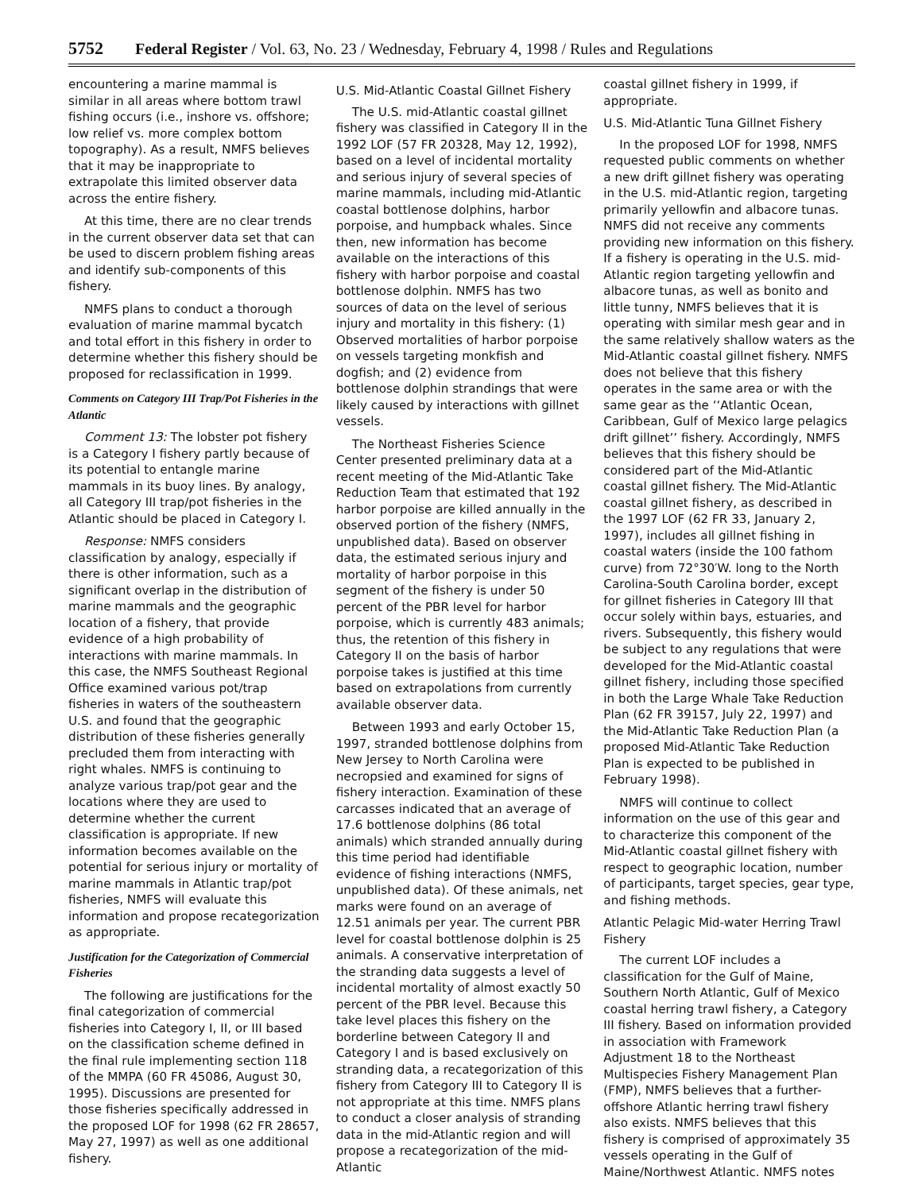5752 Federal Register / Vol. 63, No. 23 / Wednesday, February 4, 1998 / Rules and Regulations
encountering a marine mammal is similar in all areas where bottom trawl fishing occurs (i.e., inshore vs. offshore; low relief vs. more complex bottom topography). As a result, NMFS believes that it may be inappropriate to extrapolate this limited observer data across the entire fishery.
At this time, there are no clear trends in the current observer data set that can be used to discern problem fishing areas and identify sub-components of this fishery.
NMFS plans to conduct a thorough evaluation of marine mammal bycatch and total effort in this fishery in order to determine whether this fishery should be proposed for reclassification in 1999.
Comments on Category III Trap/Pot Fisheries in the Atlantic
Comment 13: The lobster pot fishery is a Category I fishery partly because of its potential to entangle marine mammals in its buoy lines. By analogy, all Category III trap/pot fisheries in the Atlantic should be placed in Category I.
Response: NMFS considers classification by analogy, especially if there is other information, such as a significant overlap in the distribution of marine mammals and the geographic location of a fishery, that provide evidence of a high probability of interactions with marine mammals. In this case, the NMFS Southeast Regional Office examined various pot/trap fisheries in waters of the southeastern U.S. and found that the geographic distribution of these fisheries generally precluded them from interacting with right whales. NMFS is continuing to analyze various trap/pot gear and the locations where they are used to determine whether the current classification is appropriate. If new information becomes available on the potential for serious injury or mortality of marine mammals in Atlantic trap/pot fisheries, NMFS will evaluate this information and propose recategorization as appropriate.
Justification for the Categorization of Commercial Fisheries
The following are justifications for the final categorization of commercial fisheries into Category I, II, or III based on the classification scheme defined in the final rule implementing section 118 of the MMPA (60 FR 45086, August 30, 1995). Discussions are presented for those fisheries specifically addressed in the proposed LOF for 1998 (62 FR 28657, May 27, 1997) as well as one additional fishery.
U.S. Mid-Atlantic Coastal Gillnet Fishery
The U.S. mid-Atlantic coastal gillnet fishery was classified in Category II in the 1992 LOF (57 FR 20328, May 12, 1992), based on a level of incidental mortality and serious injury of several species of marine mammals, including mid-Atlantic coastal bottlenose dolphins, harbor porpoise, and humpback whales. Since then, new information has become available on the interactions of this fishery with harbor porpoise and coastal bottlenose dolphin. NMFS has two sources of data on the level of serious injury and mortality in this fishery: (1) Observed mortalities of harbor porpoise on vessels targeting monkfish and dogfish; and (2) evidence from bottlenose dolphin strandings that were likely caused by interactions with gillnet vessels.
The Northeast Fisheries Science Center presented preliminary data at a recent meeting of the Mid-Atlantic Take Reduction Team that estimated that 192 harbor porpoise are killed annually in the observed portion of the fishery (NMFS, unpublished data). Based on observer data, the estimated serious injury and mortality of harbor porpoise in this segment of the fishery is under 50 percent of the PBR level for harbor porpoise, which is currently 483 animals; thus, the retention of this fishery in Category II on the basis of harbor porpoise takes is justified at this time based on extrapolations from currently available observer data.
Between 1993 and early October 15, 1997, stranded bottlenose dolphins from New Jersey to North Carolina were necropsied and examined for signs of fishery interaction. Examination of these carcasses indicated that an average of 17.6 bottlenose dolphins (86 total animals) which stranded annually during this time period had identifiable evidence of fishing interactions (NMFS, unpublished data). Of these animals, net marks were found on an average of 12.51 animals per year. The current PBR level for coastal bottlenose dolphin is 25 animals. A conservative interpretation of the stranding data suggests a level of incidental mortality of almost exactly 50 percent of the PBR level. Because this take level places this fishery on the borderline between Category II and Category I and is based exclusively on stranding data, a recategorization of this fishery from Category III to Category II is not appropriate at this time. NMFS plans to conduct a closer analysis of stranding data in the mid-Atlantic region and will propose a recategorization of the mid-Atlantic
coastal gillnet fishery in 1999, if appropriate.
U.S. Mid-Atlantic Tuna Gillnet Fishery
In the proposed LOF for 1998, NMFS requested public comments on whether a new drift gillnet fishery was operating in the U.S. mid-Atlantic region, targeting primarily yellowfin and albacore tunas. NMFS did not receive any comments providing new information on this fishery. If a fishery is operating in the U.S. mid-Atlantic region targeting yellowfin and albacore tunas, as well as bonito and little tunny, NMFS believes that it is operating with similar mesh gear and in the same relatively shallow waters as the Mid-Atlantic coastal gillnet fishery. NMFS does not believe that this fishery operates in the same area or with the same gear as the ‘‘Atlantic Ocean, Caribbean, Gulf of Mexico large pelagics drift gillnet’’ fishery. Accordingly, NMFS believes that this fishery should be considered part of the Mid-Atlantic coastal gillnet fishery. The Mid-Atlantic coastal gillnet fishery, as described in the 1997 LOF (62 FR 33, January 2, 1997), includes all gillnet fishing in coastal waters (inside the 100 fathom curve) from 72°30′W. long to the North Carolina-South Carolina border, except for gillnet fisheries in Category III that occur solely within bays, estuaries, and rivers. Subsequently, this fishery would be subject to any regulations that were developed for the Mid-Atlantic coastal gillnet fishery, including those specified in both the Large Whale Take Reduction Plan (62 FR 39157, July 22, 1997) and the Mid-Atlantic Take Reduction Plan (a proposed Mid-Atlantic Take Reduction Plan is expected to be published in February 1998).
NMFS will continue to collect information on the use of this gear and to characterize this component of the Mid-Atlantic coastal gillnet fishery with respect to geographic location, number of participants, target species, gear type, and fishing methods.
Atlantic Pelagic Mid-water Herring Trawl Fishery
The current LOF includes a classification for the Gulf of Maine, Southern North Atlantic, Gulf of Mexico coastal herring trawl fishery, a Category III fishery. Based on information provided in association with Framework Adjustment 18 to the Northeast Multispecies Fishery Management Plan (FMP), NMFS believes that a further-offshore Atlantic herring trawl fishery also exists. NMFS believes that this fishery is comprised of approximately 35 vessels operating in the Gulf of Maine/Northwest Atlantic. NMFS notes